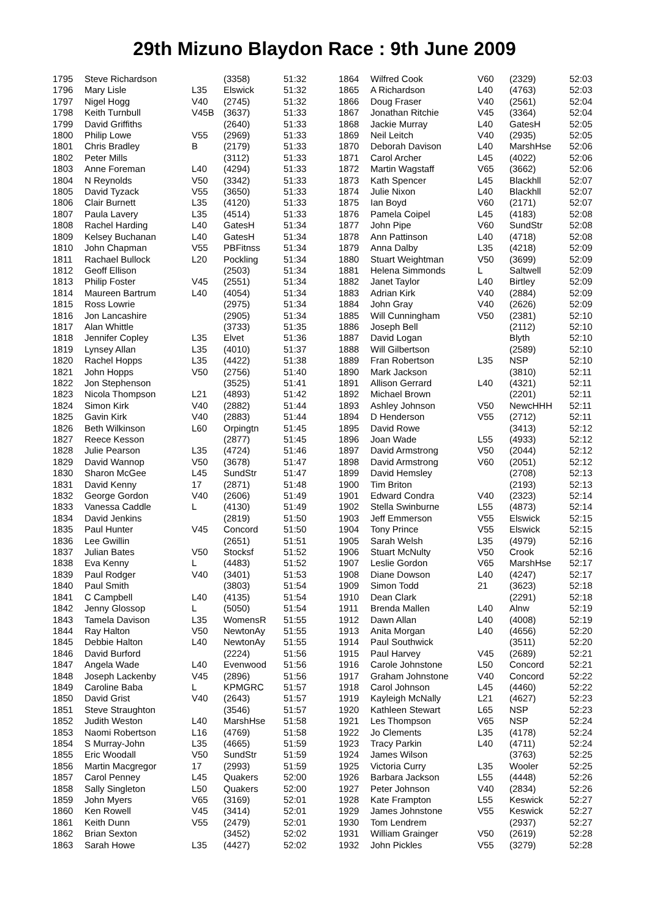29th Mizuno Blaydon Race : 9th June 2009
| 1795 | Steve Richardson | | (3358) | 51:32 |
| 1796 | Mary Lisle | L35 | Elswick | 51:32 |
| 1797 | Nigel Hogg | V40 | (2745) | 51:32 |
| 1798 | Keith Turnbull | V45B | (3637) | 51:33 |
| 1799 | David Griffiths | | (2640) | 51:33 |
| 1800 | Philip Lowe | V55 | (2969) | 51:33 |
| 1801 | Chris Bradley | B | (2179) | 51:33 |
| 1802 | Peter Mills | | (3112) | 51:33 |
| 1803 | Anne Foreman | L40 | (4294) | 51:33 |
| 1804 | N Reynolds | V50 | (3342) | 51:33 |
| 1805 | David Tyzack | V55 | (3650) | 51:33 |
| 1806 | Clair Burnett | L35 | (4120) | 51:33 |
| 1807 | Paula Lavery | L35 | (4514) | 51:33 |
| 1808 | Rachel Harding | L40 | GatesH | 51:34 |
| 1809 | Kelsey Buchanan | L40 | GatesH | 51:34 |
| 1810 | John Chapman | V55 | PBFitnss | 51:34 |
| 1811 | Rachael Bullock | L20 | Pockling | 51:34 |
| 1812 | Geoff Ellison | | (2503) | 51:34 |
| 1813 | Philip Foster | V45 | (2551) | 51:34 |
| 1814 | Maureen Bartrum | L40 | (4054) | 51:34 |
| 1815 | Ross Lowrie | | (2975) | 51:34 |
| 1816 | Jon Lancashire | | (2905) | 51:34 |
| 1817 | Alan Whittle | | (3733) | 51:35 |
| 1818 | Jennifer Copley | L35 | Elvet | 51:36 |
| 1819 | Lynsey Allan | L35 | (4010) | 51:37 |
| 1820 | Rachel Hopps | L35 | (4422) | 51:38 |
| 1821 | John Hopps | V50 | (2756) | 51:40 |
| 1822 | Jon Stephenson | | (3525) | 51:41 |
| 1823 | Nicola Thompson | L21 | (4893) | 51:42 |
| 1824 | Simon Kirk | V40 | (2882) | 51:44 |
| 1825 | Gavin Kirk | V40 | (2883) | 51:44 |
| 1826 | Beth Wilkinson | L60 | Orpingtn | 51:45 |
| 1827 | Reece Kesson | | (2877) | 51:45 |
| 1828 | Julie Pearson | L35 | (4724) | 51:46 |
| 1829 | David Wannop | V50 | (3678) | 51:47 |
| 1830 | Sharon McGee | L45 | SundStr | 51:47 |
| 1831 | David Kenny | 17 | (2871) | 51:48 |
| 1832 | George Gordon | V40 | (2606) | 51:49 |
| 1833 | Vanessa Caddle | L | (4130) | 51:49 |
| 1834 | David Jenkins | | (2819) | 51:50 |
| 1835 | Paul Hunter | V45 | Concord | 51:50 |
| 1836 | Lee Gwillin | | (2651) | 51:51 |
| 1837 | Julian Bates | V50 | Stocksf | 51:52 |
| 1838 | Eva Kenny | L | (4483) | 51:52 |
| 1839 | Paul Rodger | V40 | (3401) | 51:53 |
| 1840 | Paul Smith | | (3803) | 51:54 |
| 1841 | C Campbell | L40 | (4135) | 51:54 |
| 1842 | Jenny Glossop | L | (5050) | 51:54 |
| 1843 | Tamela Davison | L35 | WomensR | 51:55 |
| 1844 | Ray Halton | V50 | NewtonAy | 51:55 |
| 1845 | Debbie Halton | L40 | NewtonAy | 51:55 |
| 1846 | David Burford | | (2224) | 51:56 |
| 1847 | Angela Wade | L40 | Evenwood | 51:56 |
| 1848 | Joseph Lackenby | V45 | (2896) | 51:56 |
| 1849 | Caroline Baba | L | KPMGRC | 51:57 |
| 1850 | David Grist | V40 | (2643) | 51:57 |
| 1851 | Steve Straughton | | (3546) | 51:57 |
| 1852 | Judith Weston | L40 | MarshHse | 51:58 |
| 1853 | Naomi Robertson | L16 | (4769) | 51:58 |
| 1854 | S Murray-John | L35 | (4665) | 51:59 |
| 1855 | Eric Woodall | V50 | SundStr | 51:59 |
| 1856 | Martin Macgregor | 17 | (2993) | 51:59 |
| 1857 | Carol Penney | L45 | Quakers | 52:00 |
| 1858 | Sally Singleton | L50 | Quakers | 52:00 |
| 1859 | John Myers | V65 | (3169) | 52:01 |
| 1860 | Ken Rowell | V45 | (3414) | 52:01 |
| 1861 | Keith Dunn | V55 | (2479) | 52:01 |
| 1862 | Brian Sexton | | (3452) | 52:02 |
| 1863 | Sarah Howe | L35 | (4427) | 52:02 |
| 1864 | Wilfred Cook | V60 | (2329) | 52:03 |
| 1865 | A Richardson | L40 | (4763) | 52:03 |
| 1866 | Doug Fraser | V40 | (2561) | 52:04 |
| 1867 | Jonathan Ritchie | V45 | (3364) | 52:04 |
| 1868 | Jackie Murray | L40 | GatesH | 52:05 |
| 1869 | Neil Leitch | V40 | (2935) | 52:05 |
| 1870 | Deborah Davison | L40 | MarshHse | 52:06 |
| 1871 | Carol Archer | L45 | (4022) | 52:06 |
| 1872 | Martin Wagstaff | V65 | (3662) | 52:06 |
| 1873 | Kath Spencer | L45 | Blackhll | 52:07 |
| 1874 | Julie Nixon | L40 | Blackhll | 52:07 |
| 1875 | Ian Boyd | V60 | (2171) | 52:07 |
| 1876 | Pamela Coipel | L45 | (4183) | 52:08 |
| 1877 | John Pipe | V60 | SundStr | 52:08 |
| 1878 | Ann Pattinson | L40 | (4718) | 52:08 |
| 1879 | Anna Dalby | L35 | (4218) | 52:09 |
| 1880 | Stuart Weightman | V50 | (3699) | 52:09 |
| 1881 | Helena Simmonds | L | Saltwell | 52:09 |
| 1882 | Janet Taylor | L40 | Birtley | 52:09 |
| 1883 | Adrian Kirk | V40 | (2884) | 52:09 |
| 1884 | John Gray | V40 | (2626) | 52:09 |
| 1885 | Will Cunningham | V50 | (2381) | 52:10 |
| 1886 | Joseph Bell | | (2112) | 52:10 |
| 1887 | David Logan | | Blyth | 52:10 |
| 1888 | Will Gilbertson | | (2589) | 52:10 |
| 1889 | Fran Robertson | L35 | NSP | 52:10 |
| 1890 | Mark Jackson | | (3810) | 52:11 |
| 1891 | Allison Gerrard | L40 | (4321) | 52:11 |
| 1892 | Michael Brown | | (2201) | 52:11 |
| 1893 | Ashley Johnson | V50 | NewcHHH | 52:11 |
| 1894 | D Henderson | V55 | (2712) | 52:11 |
| 1895 | David Rowe | | (3413) | 52:12 |
| 1896 | Joan Wade | L55 | (4933) | 52:12 |
| 1897 | David Armstrong | V50 | (2044) | 52:12 |
| 1898 | David Armstrong | V60 | (2051) | 52:12 |
| 1899 | David Hemsley | | (2708) | 52:13 |
| 1900 | Tim Briton | | (2193) | 52:13 |
| 1901 | Edward Condra | V40 | (2323) | 52:14 |
| 1902 | Stella Swinburne | L55 | (4873) | 52:14 |
| 1903 | Jeff Emmerson | V55 | Elswick | 52:15 |
| 1904 | Tony Prince | V55 | Elswick | 52:15 |
| 1905 | Sarah Welsh | L35 | (4979) | 52:16 |
| 1906 | Stuart McNulty | V50 | Crook | 52:16 |
| 1907 | Leslie Gordon | V65 | MarshHse | 52:17 |
| 1908 | Diane Dowson | L40 | (4247) | 52:17 |
| 1909 | Simon Todd | 21 | (3623) | 52:18 |
| 1910 | Dean Clark | | (2291) | 52:18 |
| 1911 | Brenda Mallen | L40 | Alnw | 52:19 |
| 1912 | Dawn Allan | L40 | (4008) | 52:19 |
| 1913 | Anita Morgan | L40 | (4656) | 52:20 |
| 1914 | Paul Southwick | | (3511) | 52:20 |
| 1915 | Paul Harvey | V45 | (2689) | 52:21 |
| 1916 | Carole Johnstone | L50 | Concord | 52:21 |
| 1917 | Graham Johnstone | V40 | Concord | 52:22 |
| 1918 | Carol Johnson | L45 | (4460) | 52:22 |
| 1919 | Kayleigh McNally | L21 | (4627) | 52:23 |
| 1920 | Kathleen Stewart | L65 | NSP | 52:23 |
| 1921 | Les Thompson | V65 | NSP | 52:24 |
| 1922 | Jo Clements | L35 | (4178) | 52:24 |
| 1923 | Tracy Parkin | L40 | (4711) | 52:24 |
| 1924 | James Wilson | | (3763) | 52:25 |
| 1925 | Victoria Curry | L35 | Wooler | 52:25 |
| 1926 | Barbara Jackson | L55 | (4448) | 52:26 |
| 1927 | Peter Johnson | V40 | (2834) | 52:26 |
| 1928 | Kate Frampton | L55 | Keswick | 52:27 |
| 1929 | James Johnstone | V55 | Keswick | 52:27 |
| 1930 | Tom Lendrem | | (2937) | 52:27 |
| 1931 | William Grainger | V50 | (2619) | 52:28 |
| 1932 | John Pickles | V55 | (3279) | 52:28 |